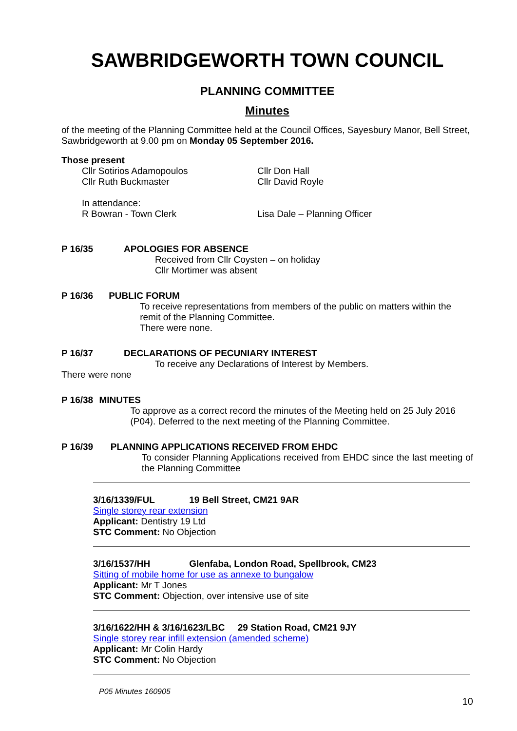SAWBRIDGEWORTH TOWN COUNCIL
PLANNING COMMITTEE
Minutes
of the meeting of the Planning Committee held at the Council Offices, Sayesbury Manor, Bell Street, Sawbridgeworth at 9.00 pm on Monday 05 September 2016.
Those present
Cllr Sotirios Adamopoulos
Cllr Ruth Buckmaster
Cllr Don Hall
Cllr David Royle
In attendance:
R Bowran - Town Clerk
Lisa Dale – Planning Officer
P 16/35 APOLOGIES FOR ABSENCE
Received from Cllr Coysten – on holiday
Cllr Mortimer was absent
P 16/36 PUBLIC FORUM
To receive representations from members of the public on matters within the remit of the Planning Committee.
There were none.
P 16/37 DECLARATIONS OF PECUNIARY INTEREST
To receive any Declarations of Interest by Members.
There were none
P 16/38 MINUTES
To approve as a correct record the minutes of the Meeting held on 25 July 2016 (P04). Deferred to the next meeting of the Planning Committee.
P 16/39 PLANNING APPLICATIONS RECEIVED FROM EHDC
To consider Planning Applications received from EHDC since the last meeting of the Planning Committee
3/16/1339/FUL 19 Bell Street, CM21 9AR
Single storey rear extension
Applicant: Dentistry 19 Ltd
STC Comment: No Objection
3/16/1537/HH Glenfaba, London Road, Spellbrook, CM23
Sitting of mobile home for use as annexe to bungalow
Applicant: Mr T Jones
STC Comment: Objection, over intensive use of site
3/16/1622/HH & 3/16/1623/LBC 29 Station Road, CM21 9JY
Single storey rear infill extension (amended scheme)
Applicant: Mr Colin Hardy
STC Comment: No Objection
P05 Minutes 160905
10